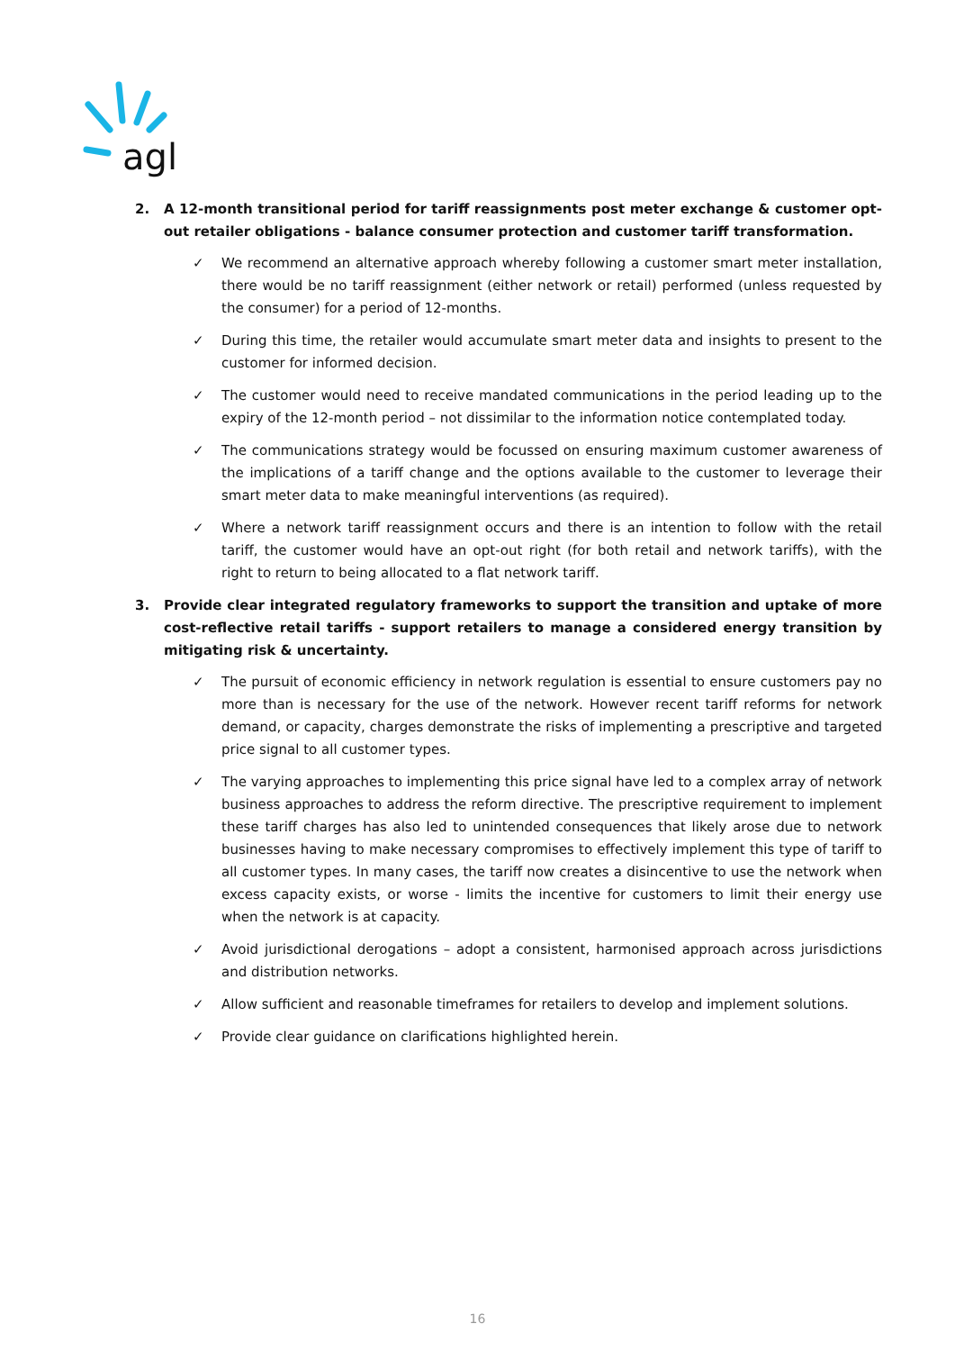agl
2. A 12-month transitional period for tariff reassignments post meter exchange & customer opt-out retailer obligations - balance consumer protection and customer tariff transformation.
✓ We recommend an alternative approach whereby following a customer smart meter installation, there would be no tariff reassignment (either network or retail) performed (unless requested by the consumer) for a period of 12-months.
✓ During this time, the retailer would accumulate smart meter data and insights to present to the customer for informed decision.
✓ The customer would need to receive mandated communications in the period leading up to the expiry of the 12-month period – not dissimilar to the information notice contemplated today.
✓ The communications strategy would be focussed on ensuring maximum customer awareness of the implications of a tariff change and the options available to the customer to leverage their smart meter data to make meaningful interventions (as required).
✓ Where a network tariff reassignment occurs and there is an intention to follow with the retail tariff, the customer would have an opt-out right (for both retail and network tariffs), with the right to return to being allocated to a flat network tariff.
3. Provide clear integrated regulatory frameworks to support the transition and uptake of more cost-reflective retail tariffs - support retailers to manage a considered energy transition by mitigating risk & uncertainty.
✓ The pursuit of economic efficiency in network regulation is essential to ensure customers pay no more than is necessary for the use of the network. However recent tariff reforms for network demand, or capacity, charges demonstrate the risks of implementing a prescriptive and targeted price signal to all customer types.
✓ The varying approaches to implementing this price signal have led to a complex array of network business approaches to address the reform directive. The prescriptive requirement to implement these tariff charges has also led to unintended consequences that likely arose due to network businesses having to make necessary compromises to effectively implement this type of tariff to all customer types. In many cases, the tariff now creates a disincentive to use the network when excess capacity exists, or worse - limits the incentive for customers to limit their energy use when the network is at capacity.
✓ Avoid jurisdictional derogations – adopt a consistent, harmonised approach across jurisdictions and distribution networks.
✓ Allow sufficient and reasonable timeframes for retailers to develop and implement solutions.
✓ Provide clear guidance on clarifications highlighted herein.
16